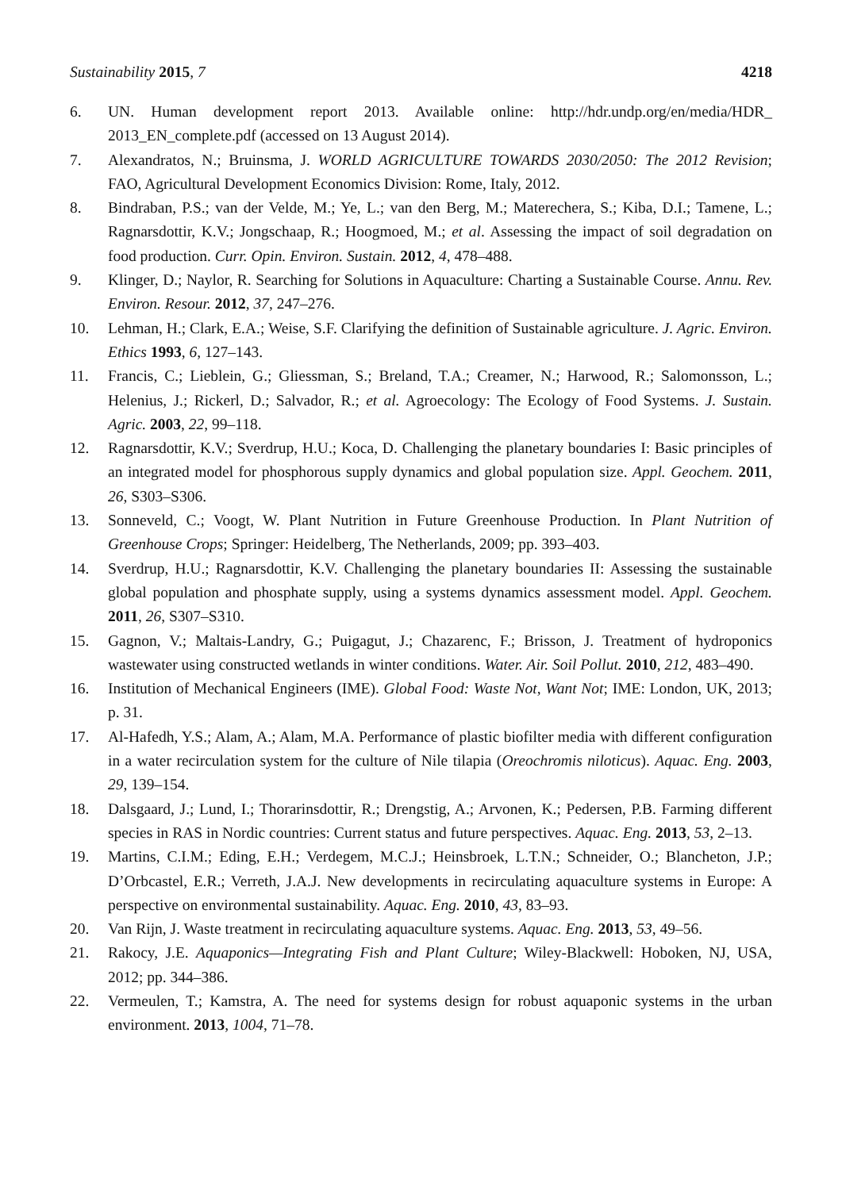Sustainability 2015, 7 4218
6. UN. Human development report 2013. Available online: http://hdr.undp.org/en/media/HDR_ 2013_EN_complete.pdf (accessed on 13 August 2014).
7. Alexandratos, N.; Bruinsma, J. WORLD AGRICULTURE TOWARDS 2030/2050: The 2012 Revision; FAO, Agricultural Development Economics Division: Rome, Italy, 2012.
8. Bindraban, P.S.; van der Velde, M.; Ye, L.; van den Berg, M.; Materechera, S.; Kiba, D.I.; Tamene, L.; Ragnarsdottir, K.V.; Jongschaap, R.; Hoogmoed, M.; et al. Assessing the impact of soil degradation on food production. Curr. Opin. Environ. Sustain. 2012, 4, 478–488.
9. Klinger, D.; Naylor, R. Searching for Solutions in Aquaculture: Charting a Sustainable Course. Annu. Rev. Environ. Resour. 2012, 37, 247–276.
10. Lehman, H.; Clark, E.A.; Weise, S.F. Clarifying the definition of Sustainable agriculture. J. Agric. Environ. Ethics 1993, 6, 127–143.
11. Francis, C.; Lieblein, G.; Gliessman, S.; Breland, T.A.; Creamer, N.; Harwood, R.; Salomonsson, L.; Helenius, J.; Rickerl, D.; Salvador, R.; et al. Agroecology: The Ecology of Food Systems. J. Sustain. Agric. 2003, 22, 99–118.
12. Ragnarsdottir, K.V.; Sverdrup, H.U.; Koca, D. Challenging the planetary boundaries I: Basic principles of an integrated model for phosphorous supply dynamics and global population size. Appl. Geochem. 2011, 26, S303–S306.
13. Sonneveld, C.; Voogt, W. Plant Nutrition in Future Greenhouse Production. In Plant Nutrition of Greenhouse Crops; Springer: Heidelberg, The Netherlands, 2009; pp. 393–403.
14. Sverdrup, H.U.; Ragnarsdottir, K.V. Challenging the planetary boundaries II: Assessing the sustainable global population and phosphate supply, using a systems dynamics assessment model. Appl. Geochem. 2011, 26, S307–S310.
15. Gagnon, V.; Maltais-Landry, G.; Puigagut, J.; Chazarenc, F.; Brisson, J. Treatment of hydroponics wastewater using constructed wetlands in winter conditions. Water. Air. Soil Pollut. 2010, 212, 483–490.
16. Institution of Mechanical Engineers (IME). Global Food: Waste Not, Want Not; IME: London, UK, 2013; p. 31.
17. Al-Hafedh, Y.S.; Alam, A.; Alam, M.A. Performance of plastic biofilter media with different configuration in a water recirculation system for the culture of Nile tilapia (Oreochromis niloticus). Aquac. Eng. 2003, 29, 139–154.
18. Dalsgaard, J.; Lund, I.; Thorarinsdottir, R.; Drengstig, A.; Arvonen, K.; Pedersen, P.B. Farming different species in RAS in Nordic countries: Current status and future perspectives. Aquac. Eng. 2013, 53, 2–13.
19. Martins, C.I.M.; Eding, E.H.; Verdegem, M.C.J.; Heinsbroek, L.T.N.; Schneider, O.; Blancheton, J.P.; D’Orbcastel, E.R.; Verreth, J.A.J. New developments in recirculating aquaculture systems in Europe: A perspective on environmental sustainability. Aquac. Eng. 2010, 43, 83–93.
20. Van Rijn, J. Waste treatment in recirculating aquaculture systems. Aquac. Eng. 2013, 53, 49–56.
21. Rakocy, J.E. Aquaponics—Integrating Fish and Plant Culture; Wiley-Blackwell: Hoboken, NJ, USA, 2012; pp. 344–386.
22. Vermeulen, T.; Kamstra, A. The need for systems design for robust aquaponic systems in the urban environment. 2013, 1004, 71–78.